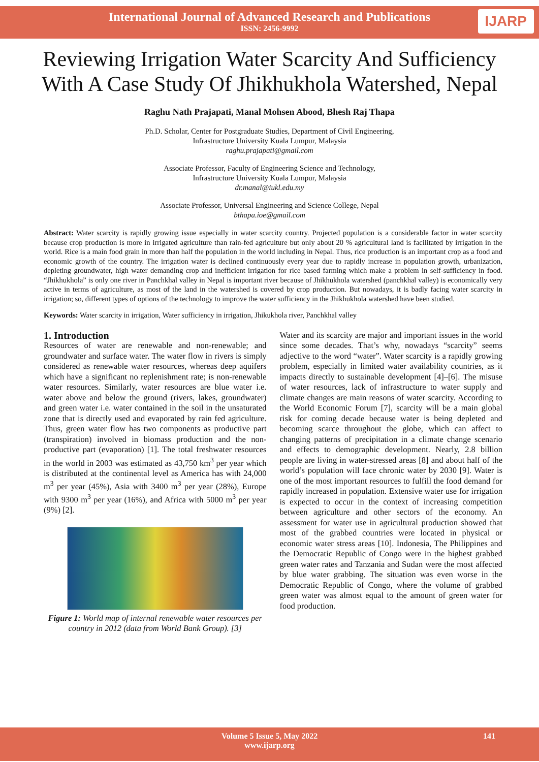International Journal of Advanced Research and Publications
ISSN: 2456-9992
IJARP
Reviewing Irrigation Water Scarcity And Sufficiency With A Case Study Of Jhikhukhola Watershed, Nepal
Raghu Nath Prajapati, Manal Mohsen Abood, Bhesh Raj Thapa
Ph.D. Scholar, Center for Postgraduate Studies, Department of Civil Engineering,
Infrastructure University Kuala Lumpur, Malaysia
raghu.prajapati@gmail.com
Associate Professor, Faculty of Engineering Science and Technology,
Infrastructure University Kuala Lumpur, Malaysia
dr.manal@iukl.edu.my
Associate Professor, Universal Engineering and Science College, Nepal
bthapa.ioe@gmail.com
Abstract: Water scarcity is rapidly growing issue especially in water scarcity country. Projected population is a considerable factor in water scarcity because crop production is more in irrigated agriculture than rain-fed agriculture but only about 20 % agricultural land is facilitated by irrigation in the world. Rice is a main food grain in more than half the population in the world including in Nepal. Thus, rice production is an important crop as a food and economic growth of the country. The irrigation water is declined continuously every year due to rapidly increase in population growth, urbanization, depleting groundwater, high water demanding crop and inefficient irrigation for rice based farming which make a problem in self-sufficiency in food. “Jhikhukhola” is only one river in Panchkhal valley in Nepal is important river because of Jhikhukhola watershed (panchkhal valley) is economically very active in terms of agriculture, as most of the land in the watershed is covered by crop production. But nowadays, it is badly facing water scarcity in irrigation; so, different types of options of the technology to improve the water sufficiency in the Jhikhukhola watershed have been studied.
Keywords: Water scarcity in irrigation, Water sufficiency in irrigation, Jhikukhola river, Panchkhal valley
1. Introduction
Resources of water are renewable and non-renewable; and groundwater and surface water. The water flow in rivers is simply considered as renewable water resources, whereas deep aquifers which have a significant no replenishment rate; is non-renewable water resources. Similarly, water resources are blue water i.e. water above and below the ground (rivers, lakes, groundwater) and green water i.e. water contained in the soil in the unsaturated zone that is directly used and evaporated by rain fed agriculture. Thus, green water flow has two components as productive part (transpiration) involved in biomass production and the non-productive part (evaporation) [1]. The total freshwater resources in the world in 2003 was estimated as 43,750 km<sup>3</sup> per year which is distributed at the continental level as America has with 24,000 m<sup>3</sup> per year (45%), Asia with 3400 m<sup>3</sup> per year (28%), Europe with 9300 m<sup>3</sup> per year (16%), and Africa with 5000 m<sup>3</sup> per year (9%) [2].
Figure 1: World map of internal renewable water resources per country in 2012 (data from World Bank Group). [3]
Water and its scarcity are major and important issues in the world since some decades. That’s why, nowadays “scarcity” seems adjective to the word “water”. Water scarcity is a rapidly growing problem, especially in limited water availability countries, as it impacts directly to sustainable development [4]–[6]. The misuse of water resources, lack of infrastructure to water supply and climate changes are main reasons of water scarcity. According to the World Economic Forum [7], scarcity will be a main global risk for coming decade because water is being depleted and becoming scarce throughout the globe, which can affect to changing patterns of precipitation in a climate change scenario and effects to demographic development. Nearly, 2.8 billion people are living in water-stressed areas [8] and about half of the world’s population will face chronic water by 2030 [9]. Water is one of the most important resources to fulfill the food demand for rapidly increased in population. Extensive water use for irrigation is expected to occur in the context of increasing competition between agriculture and other sectors of the economy. An assessment for water use in agricultural production showed that most of the grabbed countries were located in physical or economic water stress areas [10]. Indonesia, The Philippines and the Democratic Republic of Congo were in the highest grabbed green water rates and Tanzania and Sudan were the most affected by blue water grabbing. The situation was even worse in the Democratic Republic of Congo, where the volume of grabbed green water was almost equal to the amount of green water for food production.
Volume 5 Issue 5, May 2022
www.ijarp.org
141